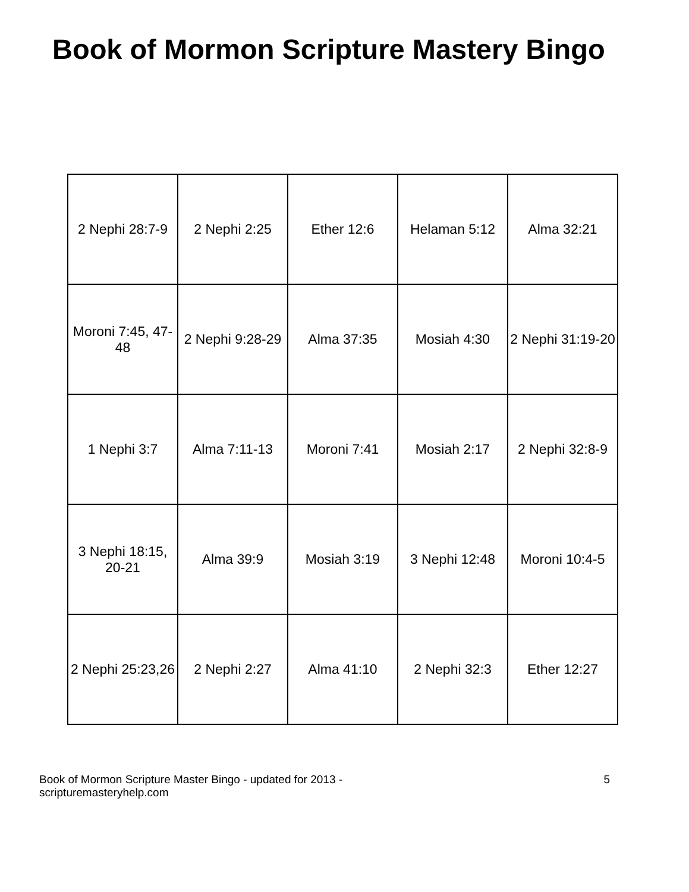Book of Mormon Scripture Mastery Bingo
| 2 Nephi 28:7-9 | 2 Nephi 2:25 | Ether 12:6 | Helaman 5:12 | Alma 32:21 |
| Moroni 7:45, 47-48 | 2 Nephi 9:28-29 | Alma 37:35 | Mosiah 4:30 | 2 Nephi 31:19-20 |
| 1 Nephi 3:7 | Alma 7:11-13 | Moroni 7:41 | Mosiah 2:17 | 2 Nephi 32:8-9 |
| 3 Nephi 18:15, 20-21 | Alma 39:9 | Mosiah 3:19 | 3 Nephi 12:48 | Moroni 10:4-5 |
| 2 Nephi 25:23,26 | 2 Nephi 2:27 | Alma 41:10 | 2 Nephi 32:3 | Ether 12:27 |
Book of Mormon Scripture Master Bingo - updated for 2013 -
scripturemasteryhelp.com
5